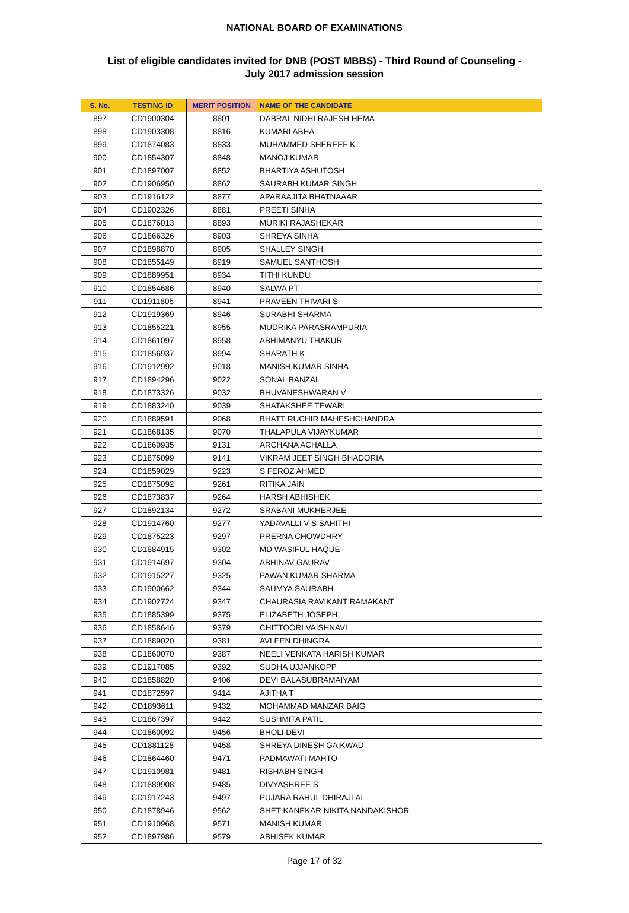NATIONAL BOARD OF EXAMINATIONS
List of eligible candidates invited for DNB (POST MBBS) - Third Round of Counseling -
July 2017 admission session
| S. No. | TESTING ID | MERIT POSITION | NAME OF THE CANDIDATE |
| --- | --- | --- | --- |
| 897 | CD1900304 | 8801 | DABRAL NIDHI RAJESH HEMA |
| 898 | CD1903308 | 8816 | KUMARI ABHA |
| 899 | CD1874083 | 8833 | MUHAMMED SHEREEF K |
| 900 | CD1854307 | 8848 | MANOJ KUMAR |
| 901 | CD1897007 | 8852 | BHARTIYA ASHUTOSH |
| 902 | CD1906950 | 8862 | SAURABH KUMAR SINGH |
| 903 | CD1916122 | 8877 | APARAAJITA BHATNAAAR |
| 904 | CD1902326 | 8881 | PREETI SINHA |
| 905 | CD1876013 | 8893 | MURIKI RAJASHEKAR |
| 906 | CD1866326 | 8903 | SHREYA SINHA |
| 907 | CD1898870 | 8905 | SHALLEY SINGH |
| 908 | CD1855149 | 8919 | SAMUEL SANTHOSH |
| 909 | CD1889951 | 8934 | TITHI KUNDU |
| 910 | CD1854686 | 8940 | SALWA PT |
| 911 | CD1911805 | 8941 | PRAVEEN THIVARI S |
| 912 | CD1919369 | 8946 | SURABHI SHARMA |
| 913 | CD1855221 | 8955 | MUDRIKA PARASRAMPURIA |
| 914 | CD1861097 | 8958 | ABHIMANYU THAKUR |
| 915 | CD1856937 | 8994 | SHARATH K |
| 916 | CD1912992 | 9018 | MANISH KUMAR SINHA |
| 917 | CD1894296 | 9022 | SONAL BANZAL |
| 918 | CD1873326 | 9032 | BHUVANESHWARAN V |
| 919 | CD1883240 | 9039 | SHATAKSHEE TEWARI |
| 920 | CD1889591 | 9068 | BHATT RUCHIR MAHESHCHANDRA |
| 921 | CD1868135 | 9070 | THALAPULA VIJAYKUMAR |
| 922 | CD1860935 | 9131 | ARCHANA ACHALLA |
| 923 | CD1875099 | 9141 | VIKRAM JEET SINGH BHADORIA |
| 924 | CD1859029 | 9223 | S FEROZ AHMED |
| 925 | CD1875092 | 9261 | RITIKA JAIN |
| 926 | CD1873837 | 9264 | HARSH ABHISHEK |
| 927 | CD1892134 | 9272 | SRABANI MUKHERJEE |
| 928 | CD1914760 | 9277 | YADAVALLI V S SAHITHI |
| 929 | CD1875223 | 9297 | PRERNA CHOWDHRY |
| 930 | CD1884915 | 9302 | MD WASIFUL HAQUE |
| 931 | CD1914697 | 9304 | ABHINAV GAURAV |
| 932 | CD1915227 | 9325 | PAWAN KUMAR SHARMA |
| 933 | CD1900662 | 9344 | SAUMYA SAURABH |
| 934 | CD1902724 | 9347 | CHAURASIA RAVIKANT RAMAKANT |
| 935 | CD1885399 | 9375 | ELIZABETH JOSEPH |
| 936 | CD1858646 | 9379 | CHITTOORI VAISHNAVI |
| 937 | CD1889020 | 9381 | AVLEEN DHINGRA |
| 938 | CD1860070 | 9387 | NEELI VENKATA HARISH KUMAR |
| 939 | CD1917085 | 9392 | SUDHA UJJANKOPP |
| 940 | CD1858820 | 9406 | DEVI BALASUBRAMAIYAM |
| 941 | CD1872597 | 9414 | AJITHA T |
| 942 | CD1893611 | 9432 | MOHAMMAD MANZAR BAIG |
| 943 | CD1867397 | 9442 | SUSHMITA PATIL |
| 944 | CD1860092 | 9456 | BHOLI DEVI |
| 945 | CD1881128 | 9458 | SHREYA DINESH GAIKWAD |
| 946 | CD1864460 | 9471 | PADMAWATI MAHTO |
| 947 | CD1910981 | 9481 | RISHABH SINGH |
| 948 | CD1889908 | 9485 | DIVYASHREE S |
| 949 | CD1917243 | 9497 | PUJARA RAHUL DHIRAJLAL |
| 950 | CD1878946 | 9562 | SHET KANEKAR NIKITA NANDAKISHOR |
| 951 | CD1910968 | 9571 | MANISH KUMAR |
| 952 | CD1897986 | 9579 | ABHISEK KUMAR |
Page 17 of 32